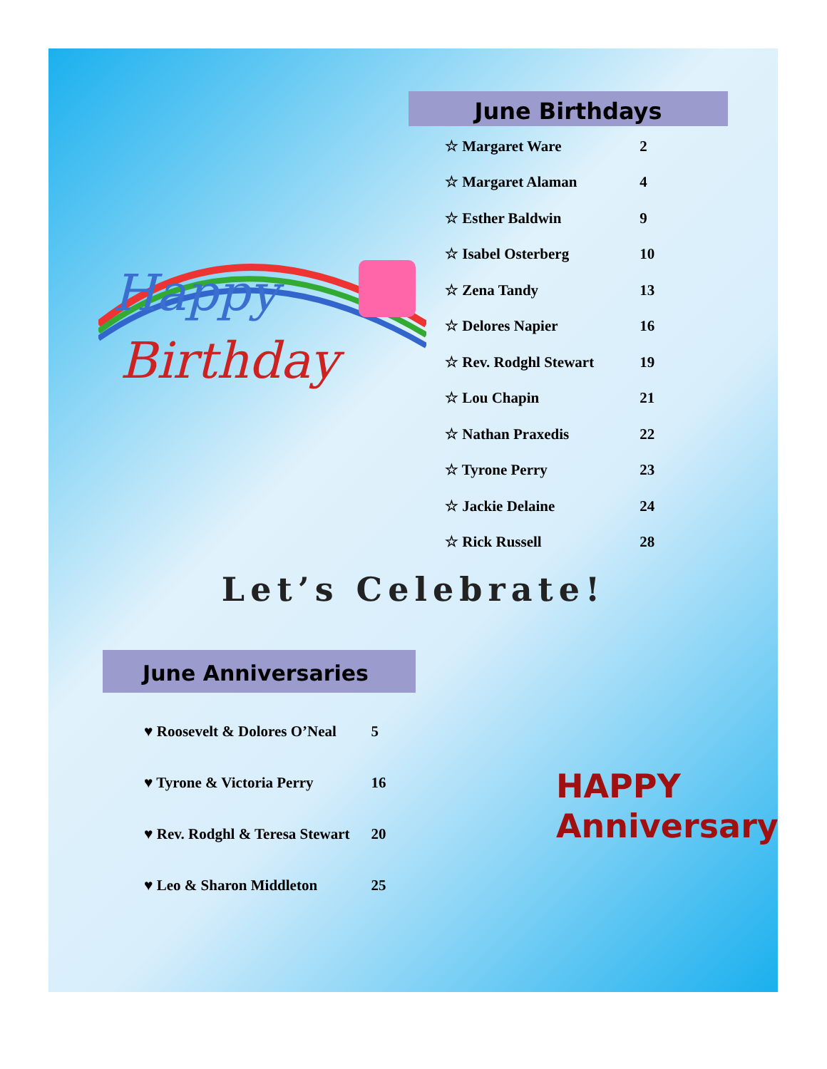June Birthdays
| ☆ Margaret Ware | 2 |
| ☆ Margaret Alaman | 4 |
| ☆ Esther Baldwin | 9 |
| ☆ Isabel Osterberg | 10 |
| ☆ Zena Tandy | 13 |
| ☆ Delores Napier | 16 |
| ☆ Rev. Rodghl Stewart | 19 |
| ☆ Lou Chapin | 21 |
| ☆ Nathan Praxedis | 22 |
| ☆ Tyrone Perry | 23 |
| ☆ Jackie Delaine | 24 |
| ☆ Rick Russell | 28 |
Happy
Birthday
Let’s Celebrate!
June Anniversaries
| ♥ Roosevelt & Dolores O’Neal | 5 |
| ♥ Tyrone & Victoria Perry | 16 |
| ♥ Rev. Rodghl & Teresa Stewart | 20 |
| ♥ Leo & Sharon Middleton | 25 |
HAPPY
Anniversary